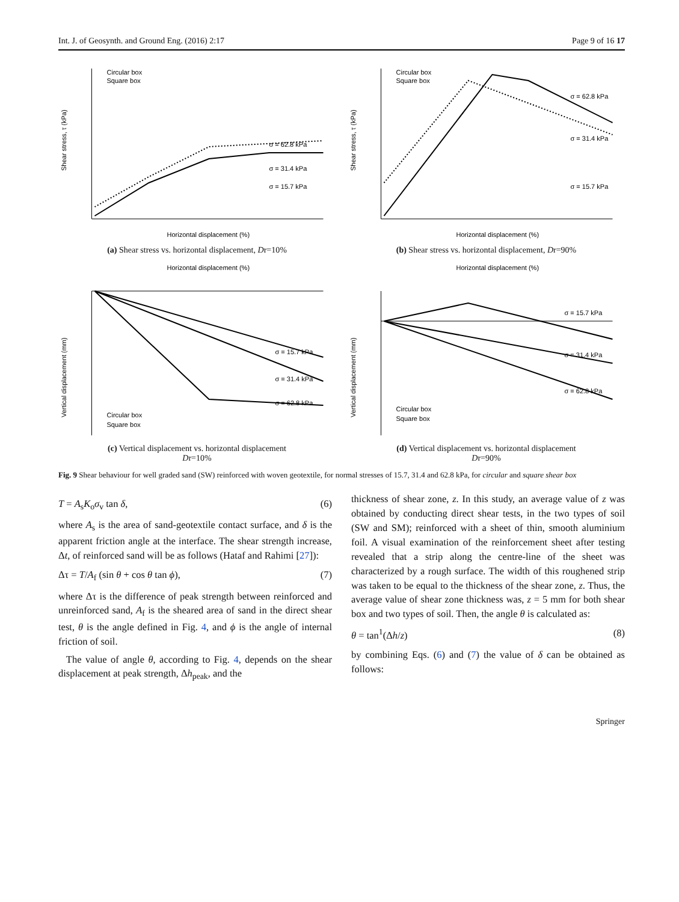Int. J. of Geosynth. and Ground Eng. (2016) 2:17 Page 9 of 16 17
σ = 62.8 kPa
σ = 31.4 kPa
σ = 15.7 kPa
Circular box
Square box
Horizontal displacement (%)
Shear stress, τ (kPa)
(a) Shear stress vs. horizontal displacement, Dr=10%
σ = 62.8 kPa
σ = 31.4 kPa
σ = 15.7 kPa
Circular box
Square box
Horizontal displacement (%)
Shear stress, τ (kPa)
(b) Shear stress vs. horizontal displacement, Dr=90%
Horizontal displacement (%)
σ = 15.7 kPa
σ = 31.4 kPa
σ = 62.8 kPa
Circular box
Square box
Vertical displacement (mm)
(c) Vertical displacement vs. horizontal displacement
Dr=10%
Horizontal displacement (%)
σ = 15.7 kPa
σ = 31.4 kPa
σ = 62.8 kPa
Circular box
Square box
Vertical displacement (mm)
(d) Vertical displacement vs. horizontal displacement
Dr=90%
Fig. 9 Shear behaviour for well graded sand (SW) reinforced with woven geotextile, for normal stresses of 15.7, 31.4 and 62.8 kPa, for circular and square shear box
T = A<sub>s</sub>K<sub>o</sub>σ<sub>v</sub> tan δ, (6)
where A<sub>s</sub> is the area of sand-geotextile contact surface, and δ is the apparent friction angle at the interface. The shear strength increase, Δt, of reinforced sand will be as follows (Hataf and Rahimi [27]):
Δτ = T/A<sub>f</sub> (sin θ + cos θ tan ϕ), (7)
where Δτ is the difference of peak strength between reinforced and unreinforced sand, A<sub>f</sub> is the sheared area of sand in the direct shear test, θ is the angle defined in Fig. 4, and ϕ is the angle of internal friction of soil.
The value of angle θ, according to Fig. 4, depends on the shear displacement at peak strength, Δh<sub>peak</sub>, and the
thickness of shear zone, z. In this study, an average value of z was obtained by conducting direct shear tests, in the two types of soil (SW and SM); reinforced with a sheet of thin, smooth aluminium foil. A visual examination of the reinforcement sheet after testing revealed that a strip along the centre-line of the sheet was characterized by a rough surface. The width of this roughened strip was taken to be equal to the thickness of the shear zone, z. Thus, the average value of shear zone thickness was, z = 5 mm for both shear box and two types of soil. Then, the angle θ is calculated as:
θ = tan<sup>1</sup>(Δh/z) (8)
by combining Eqs. (6) and (7) the value of δ can be obtained as follows:
Springer